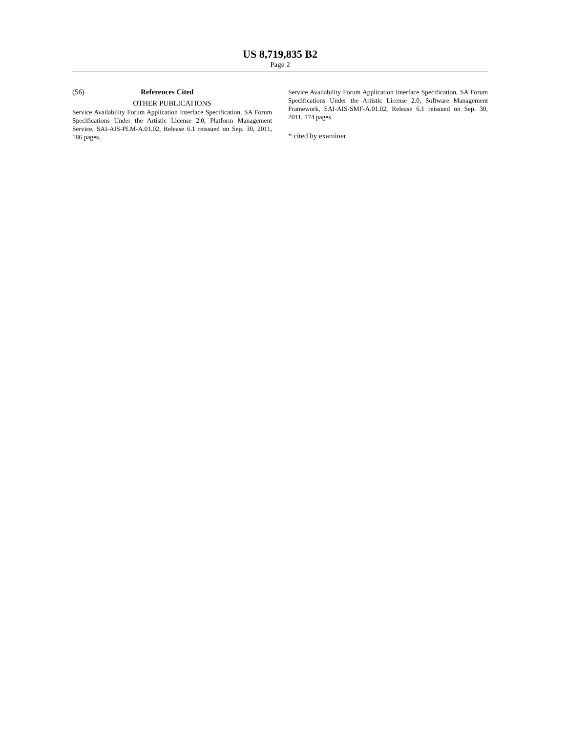US 8,719,835 B2
Page 2
(56) References Cited
OTHER PUBLICATIONS
Service Availability Forum Application Interface Specification, SA Forum Specifications Under the Artistic License 2.0, Platform Management Service, SAI-AIS-PLM-A.01.02, Release 6.1 reissued on Sep. 30, 2011, 186 pages.
Service Availability Forum Application Interface Specification, SA Forum Specifications Under the Artistic License 2.0, Software Management Framework, SAI-AIS-SMF-A.01.02, Release 6.1 reissued on Sep. 30, 2011, 174 pages.
* cited by examiner